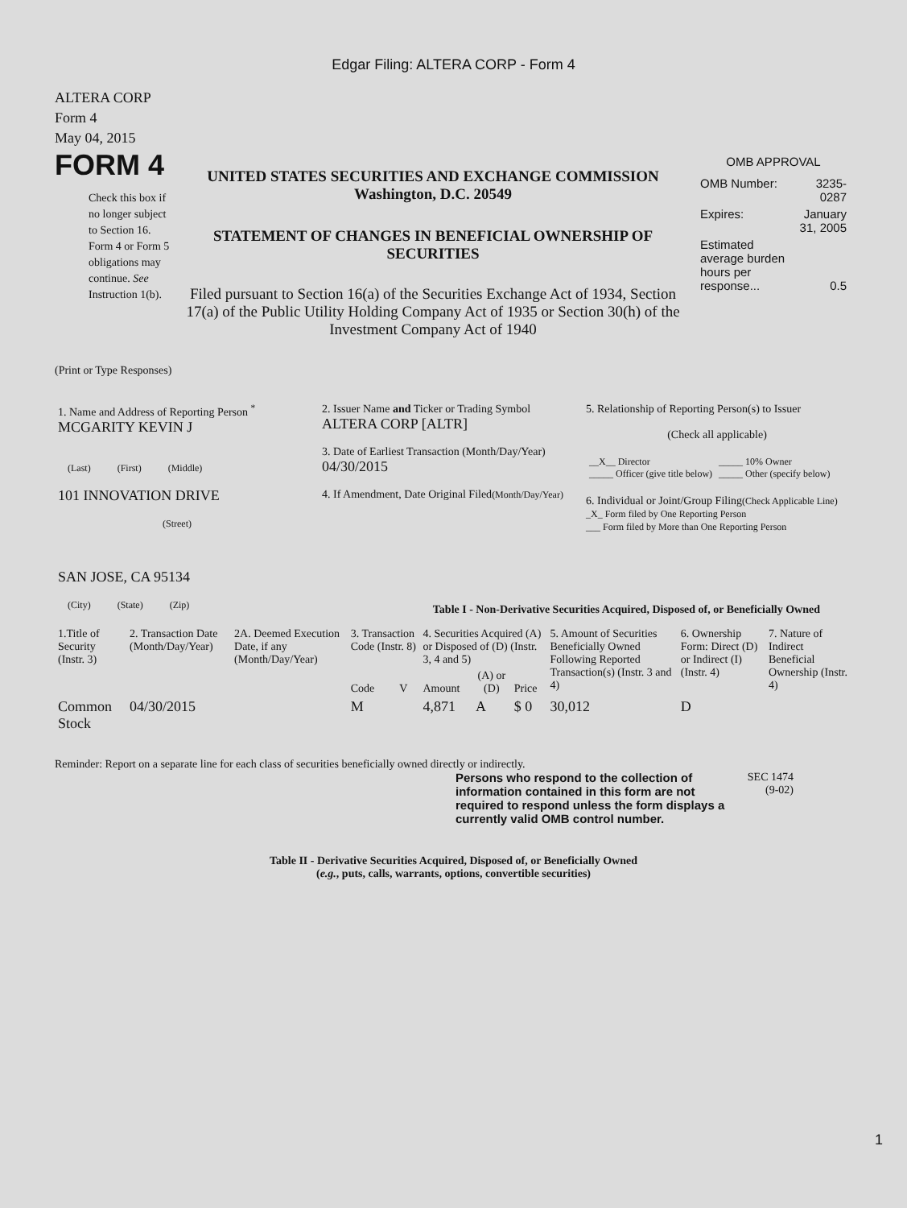Edgar Filing: ALTERA CORP - Form 4
ALTERA CORP
Form 4
May 04, 2015
FORM 4
Check this box if no longer subject to Section 16. Form 4 or Form 5 obligations may continue. See Instruction 1(b).
UNITED STATES SECURITIES AND EXCHANGE COMMISSION
Washington, D.C. 20549
STATEMENT OF CHANGES IN BENEFICIAL OWNERSHIP OF SECURITIES
Filed pursuant to Section 16(a) of the Securities Exchange Act of 1934, Section 17(a) of the Public Utility Holding Company Act of 1935 or Section 30(h) of the Investment Company Act of 1940
OMB APPROVAL
| OMB Number: | 3235-0287 |
| Expires: | January 31, 2005 |
| Estimated average burden hours per response... | 0.5 |
(Print or Type Responses)
| 1. Name and Address of Reporting Person <sup>*</sup> MCGARITY KEVIN J (Last) (First) (Middle) 101 INNOVATION DRIVE (Street) SAN JOSE, CA 95134 (City) (State) (Zip) | 2. Issuer Name and Ticker or Trading Symbol ALTERA CORP [ALTR] 3. Date of Earliest Transaction (Month/Day/Year) 04/30/2015 4. If Amendment, Date Original Filed (Month/Day/Year) | 5. Relationship of Reporting Person(s) to Issuer (Check all applicable) / __X__ Director _____ Officer (give title below) / _____ 10% Owner _____ Other (specify below) / 6. Individual or Joint/Group Filing (Check Applicable Line) _X_ Form filed by One Reporting Person ___ Form filed by More than One Reporting Person |
Table I - Non-Derivative Securities Acquired, Disposed of, or Beneficially Owned
| 1.Title of Security (Instr. 3) | 2. Transaction Date (Month/Day/Year) | 2A. Deemed Execution Date, if any (Month/Day/Year) | 3. Transaction Code (Instr. 8) | | 4. Securities Acquired (A) or Disposed of (D) (Instr. 3, 4 and 5) | | | 5. Amount of Securities Beneficially Owned Following Reported Transaction(s) (Instr. 3 and 4) | 6. Ownership Form: Direct (D) or Indirect (I) (Instr. 4) | 7. Nature of Indirect Beneficial Ownership (Instr. 4) |
| --- | --- | --- | --- | --- | --- | --- | --- | --- | --- | --- |
| | | | Code | V | Amount | (A) or (D) | Price | | | |
| Common Stock | 04/30/2015 | | M | | 4,871 | A | $ 0 | 30,012 | D | |
Reminder: Report on a separate line for each class of securities beneficially owned directly or indirectly.
Persons who respond to the collection of information contained in this form are not required to respond unless the form displays a currently valid OMB control number.
SEC 1474
(9-02)
Table II - Derivative Securities Acquired, Disposed of, or Beneficially Owned
(e.g., puts, calls, warrants, options, convertible securities)
1